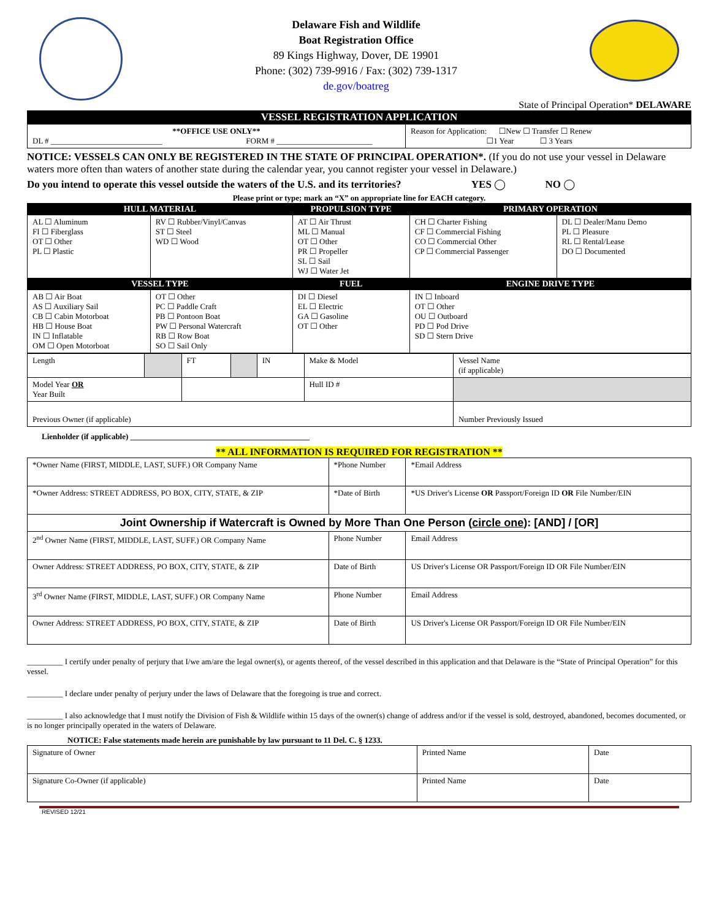Delaware Fish and Wildlife
Boat Registration Office
89 Kings Highway, Dover, DE 19901
Phone: (302) 739-9916 / Fax: (302) 739-1317
de.gov/boatreg
State of Principal Operation* DELAWARE
VESSEL REGISTRATION APPLICATION
| **OFFICE USE ONLY** DL # ____________________________ FORM # ________________________ | Reason for Application: ☐New ☐ Transfer ☐ Renew ☐1 Year ☐ 3 Years |
NOTICE: VESSELS CAN ONLY BE REGISTERED IN THE STATE OF PRINCIPAL OPERATION*. (If you do not use your vessel in Delaware waters more often than waters of another state during the calendar year, you cannot register your vessel in Delaware.)
Do you intend to operate this vessel outside the waters of the U.S. and its territories? YES ◯ NO ◯
Please print or type; mark an “X” on appropriate line for EACH category.
| HULL MATERIAL | | PROPULSION TYPE | PRIMARY OPERATION | |
| --- | --- | --- | --- | --- |
| AL ☐ Aluminum FI ☐ Fiberglass OT ☐ Other PL ☐ Plastic | RV ☐ Rubber/Vinyl/Canvas ST ☐ Steel WD ☐ Wood | AT ☐ Air Thrust ML ☐ Manual OT ☐ Other PR ☐ Propeller SL ☐ Sail WJ ☐ Water Jet | CH ☐ Charter Fishing CF ☐ Commercial Fishing CO ☐ Commercial Other CP ☐ Commercial Passenger | DL ☐ Dealer/Manu Demo PL ☐ Pleasure RL ☐ Rental/Lease DO ☐ Documented |
| VESSEL TYPE | | FUEL | ENGINE DRIVE TYPE | |
| AB ☐ Air Boat AS ☐ Auxiliary Sail CB ☐ Cabin Motorboat HB ☐ House Boat IN ☐ Inflatable OM ☐ Open Motorboat | OT ☐ Other PC ☐ Paddle Craft PB ☐ Pontoon Boat PW ☐ Personal Watercraft RB ☐ Row Boat SO ☐ Sail Only | DI ☐ Diesel EL ☐ Electric GA ☐ Gasoline OT ☐ Other | IN ☐ Inboard OT ☐ Other OU ☐ Outboard PD ☐ Pod Drive SD ☐ Stern Drive | |
| Length | | FT | | IN | Make & Model | | Vessel Name (if applicable) |
| Model Year OR Year Built | | | | | Hull ID # | | |
| Previous Owner (if applicable) | | | | | | | Number Previously Issued |
Lienholder (if applicable) _____________________________________________
** ALL INFORMATION IS REQUIRED FOR REGISTRATION **
| *Owner Name (FIRST, MIDDLE, LAST, SUFF.) OR Company Name | *Phone Number | *Email Address |
| *Owner Address: STREET ADDRESS, PO BOX, CITY, STATE, & ZIP | *Date of Birth | *US Driver's License OR Passport/Foreign ID OR File Number/EIN |
| Joint Ownership if Watercraft is Owned by More Than One Person ( circle one ): [AND] / [OR] | | |
| 2<sup>nd</sup> Owner Name (FIRST, MIDDLE, LAST, SUFF.) OR Company Name | Phone Number | Email Address |
| Owner Address: STREET ADDRESS, PO BOX, CITY, STATE, & ZIP | Date of Birth | US Driver's License OR Passport/Foreign ID OR File Number/EIN |
| 3<sup>rd</sup> Owner Name (FIRST, MIDDLE, LAST, SUFF.) OR Company Name | Phone Number | Email Address |
| Owner Address: STREET ADDRESS, PO BOX, CITY, STATE, & ZIP | Date of Birth | US Driver's License OR Passport/Foreign ID OR File Number/EIN |
_________ I certify under penalty of perjury that I/we am/are the legal owner(s), or agents thereof, of the vessel described in this application and that Delaware is the “State of Principal Operation” for this vessel.
_________ I declare under penalty of perjury under the laws of Delaware that the foregoing is true and correct.
_________ I also acknowledge that I must notify the Division of Fish & Wildlife within 15 days of the owner(s) change of address and/or if the vessel is sold, destroyed, abandoned, becomes documented, or is no longer principally operated in the waters of Delaware.
NOTICE: False statements made herein are punishable by law pursuant to 11 Del. C. § 1233.
| Signature of Owner | Printed Name | Date |
| Signature Co-Owner (if applicable) | Printed Name | Date |
REVISED 12/21